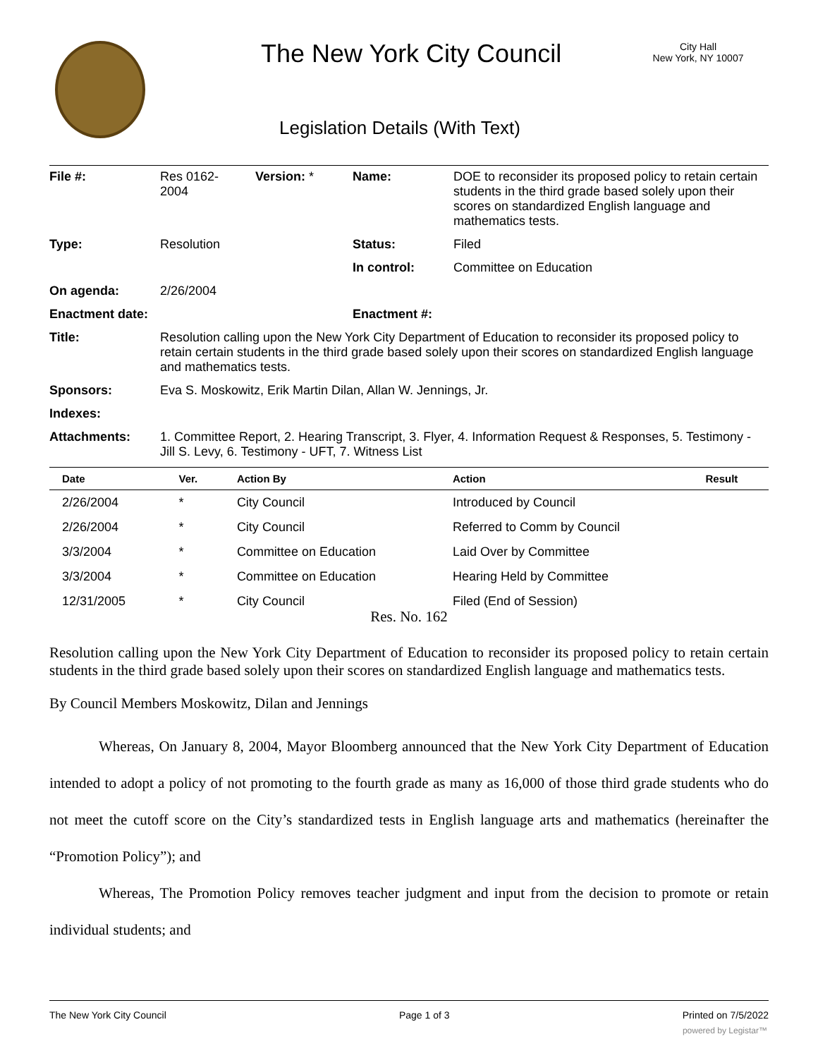The New York City Council
City Hall
New York, NY 10007
Legislation Details (With Text)
| File #: | Res 0162- 2004 | Version: * | Name: | DOE to reconsider its proposed policy to retain certain students in the third grade based solely upon their scores on standardized English language and mathematics tests. |
| Type: | Resolution | | Status: | Filed |
| | | | In control: | Committee on Education |
| On agenda: | 2/26/2004 | | | |
| Enactment date: | | | Enactment #: | |
| Title: | Resolution calling upon the New York City Department of Education to reconsider its proposed policy to retain certain students in the third grade based solely upon their scores on standardized English language and mathematics tests. | | | |
| Sponsors: | Eva S. Moskowitz, Erik Martin Dilan, Allan W. Jennings, Jr. | | | |
| Indexes: | | | | |
| Attachments: | 1. Committee Report, 2. Hearing Transcript, 3. Flyer, 4. Information Request & Responses, 5. Testimony - Jill S. Levy, 6. Testimony - UFT, 7. Witness List | | | |
| Date | Ver. | Action By | Action | Result |
| --- | --- | --- | --- | --- |
| 2/26/2004 | * | City Council | Introduced by Council | |
| 2/26/2004 | * | City Council | Referred to Comm by Council | |
| 3/3/2004 | * | Committee on Education | Laid Over by Committee | |
| 3/3/2004 | * | Committee on Education | Hearing Held by Committee | |
| 12/31/2005 | * | City Council | Filed (End of Session) | |
Res. No. 162
Resolution calling upon the New York City Department of Education to reconsider its proposed policy to retain certain students in the third grade based solely upon their scores on standardized English language and mathematics tests.
By Council Members Moskowitz, Dilan and Jennings
Whereas, On January 8, 2004, Mayor Bloomberg announced that the New York City Department of Education intended to adopt a policy of not promoting to the fourth grade as many as 16,000 of those third grade students who do not meet the cutoff score on the City’s standardized tests in English language arts and mathematics (hereinafter the “Promotion Policy”); and
Whereas, The Promotion Policy removes teacher judgment and input from the decision to promote or retain individual students; and
The New York City Council Page 1 of 3 Printed on 7/5/2022
powered by Legistar™